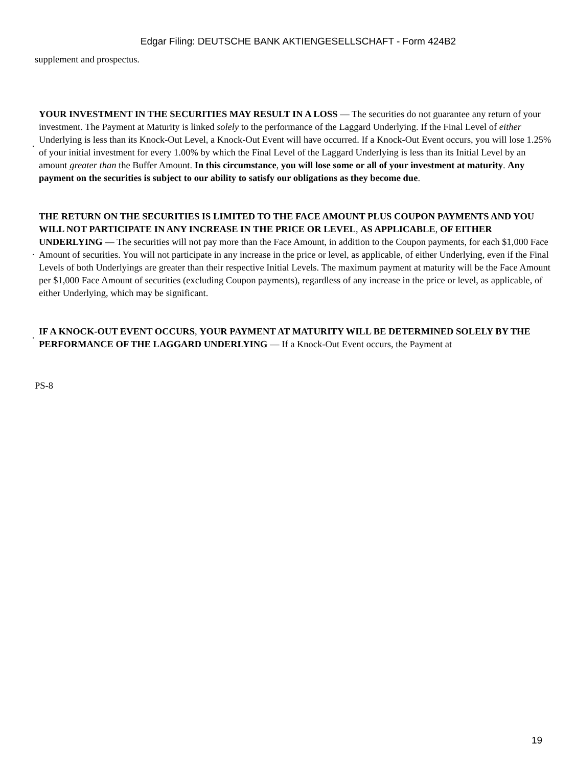Edgar Filing: DEUTSCHE BANK AKTIENGESELLSCHAFT - Form 424B2
supplement and prospectus.
· YOUR INVESTMENT IN THE SECURITIES MAY RESULT IN A LOSS — The securities do not guarantee any return of your investment. The Payment at Maturity is linked solely to the performance of the Laggard Underlying. If the Final Level of either Underlying is less than its Knock-Out Level, a Knock-Out Event will have occurred. If a Knock-Out Event occurs, you will lose 1.25% of your initial investment for every 1.00% by which the Final Level of the Laggard Underlying is less than its Initial Level by an amount greater than the Buffer Amount. In this circumstance, you will lose some or all of your investment at maturity. Any payment on the securities is subject to our ability to satisfy our obligations as they become due.
· THE RETURN ON THE SECURITIES IS LIMITED TO THE FACE AMOUNT PLUS COUPON PAYMENTS AND YOU WILL NOT PARTICIPATE IN ANY INCREASE IN THE PRICE OR LEVEL, AS APPLICABLE, OF EITHER UNDERLYING — The securities will not pay more than the Face Amount, in addition to the Coupon payments, for each $1,000 Face Amount of securities. You will not participate in any increase in the price or level, as applicable, of either Underlying, even if the Final Levels of both Underlyings are greater than their respective Initial Levels. The maximum payment at maturity will be the Face Amount per $1,000 Face Amount of securities (excluding Coupon payments), regardless of any increase in the price or level, as applicable, of either Underlying, which may be significant.
· IF A KNOCK-OUT EVENT OCCURS, YOUR PAYMENT AT MATURITY WILL BE DETERMINED SOLELY BY THE PERFORMANCE OF THE LAGGARD UNDERLYING — If a Knock-Out Event occurs, the Payment at
PS-8
19